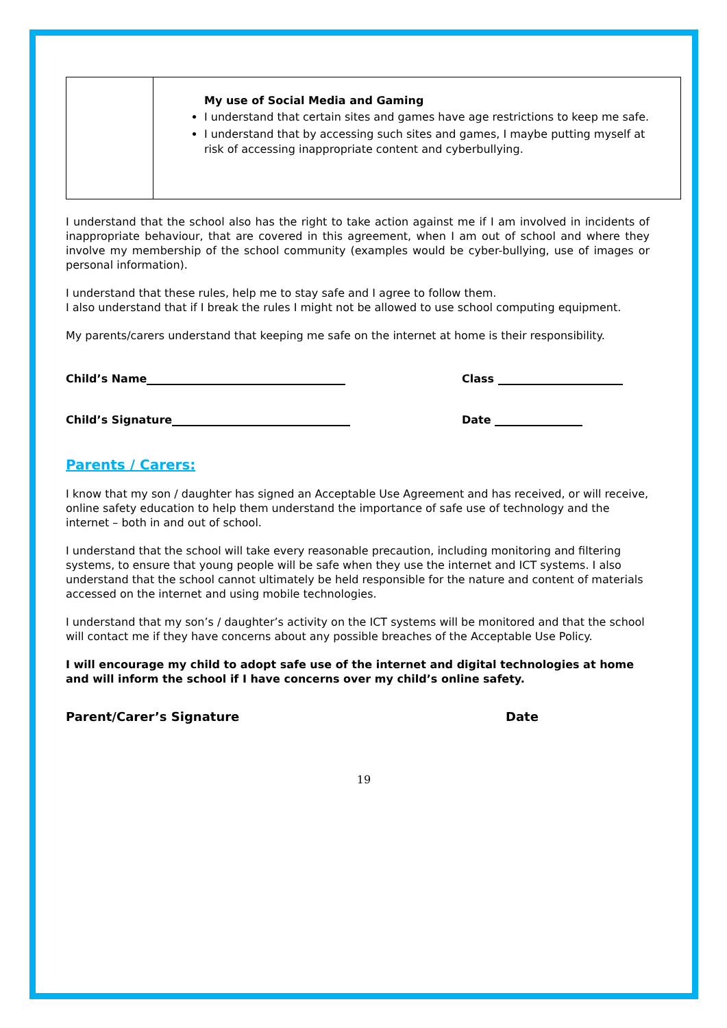| | My use of Social Media and Gaming I understand that certain sites and games have age restrictions to keep me safe. I understand that by accessing such sites and games, I maybe putting myself at risk of accessing inappropriate content and cyberbullying. |
I understand that the school also has the right to take action against me if I am involved in incidents of inappropriate behaviour, that are covered in this agreement, when I am out of school and where they involve my membership of the school community (examples would be cyber-bullying, use of images or personal information).
I understand that these rules, help me to stay safe and I agree to follow them.
I also understand that if I break the rules I might not be allowed to use school computing equipment.
My parents/carers understand that keeping me safe on the internet at home is their responsibility.
Child’s Name Class
Child’s Signature Date
Parents / Carers:
I know that my son / daughter has signed an Acceptable Use Agreement and has received, or will receive, online safety education to help them understand the importance of safe use of technology and the internet – both in and out of school.
I understand that the school will take every reasonable precaution, including monitoring and filtering systems, to ensure that young people will be safe when they use the internet and ICT systems. I also understand that the school cannot ultimately be held responsible for the nature and content of materials accessed on the internet and using mobile technologies.
I understand that my son’s / daughter’s activity on the ICT systems will be monitored and that the school will contact me if they have concerns about any possible breaches of the Acceptable Use Policy.
I will encourage my child to adopt safe use of the internet and digital technologies at home and will inform the school if I have concerns over my child’s online safety.
Parent/Carer’s Signature Date
19